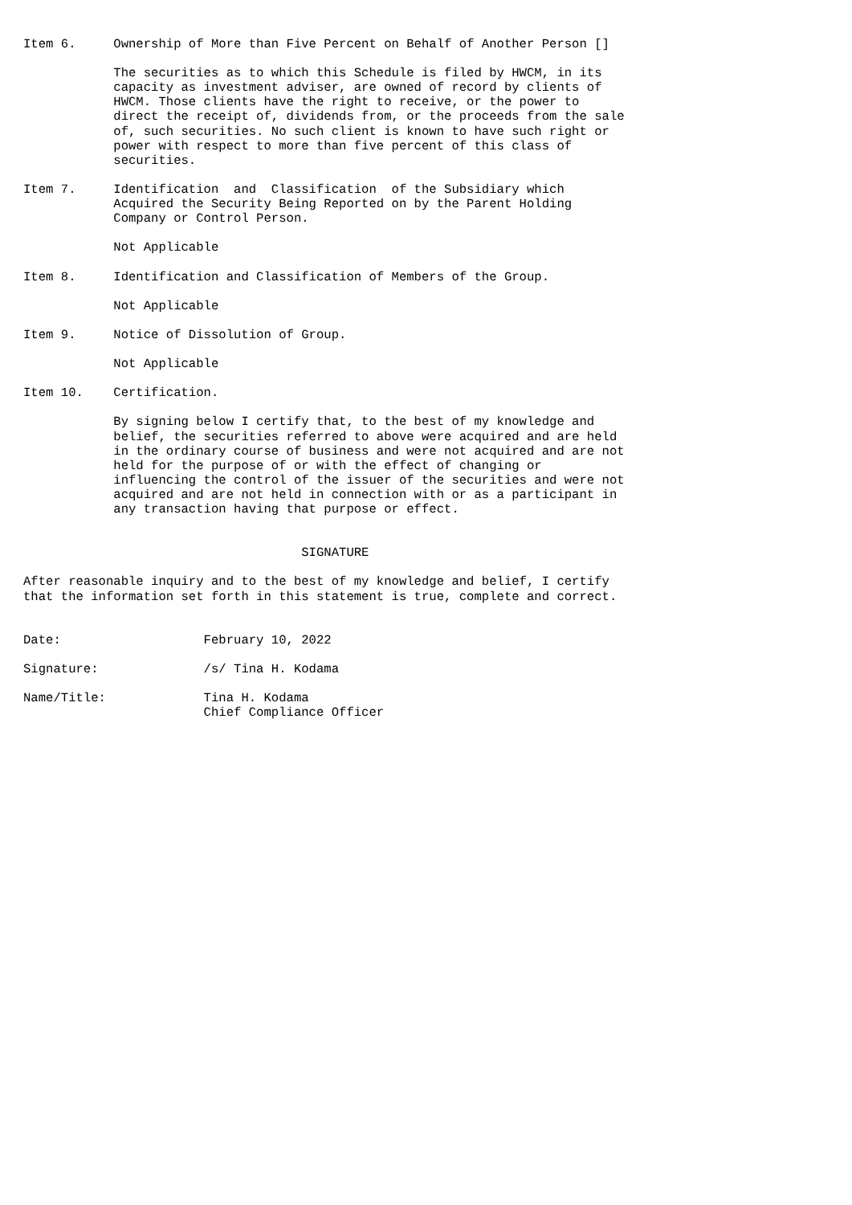Item 6.     Ownership of More than Five Percent on Behalf of Another Person []

            The securities as to which this Schedule is filed by HWCM, in its
            capacity as investment adviser, are owned of record by clients of
            HWCM. Those clients have the right to receive, or the power to
            direct the receipt of, dividends from, or the proceeds from the sale
            of, such securities. No such client is known to have such right or
            power with respect to more than five percent of this class of
            securities.

Item 7.     Identification  and  Classification  of the Subsidiary which
            Acquired the Security Being Reported on by the Parent Holding
            Company or Control Person.

            Not Applicable

Item 8.     Identification and Classification of Members of the Group.

            Not Applicable

Item 9.     Notice of Dissolution of Group.

            Not Applicable

Item 10.    Certification.

            By signing below I certify that, to the best of my knowledge and
            belief, the securities referred to above were acquired and are held
            in the ordinary course of business and were not acquired and are not
            held for the purpose of or with the effect of changing or
            influencing the control of the issuer of the securities and were not
            acquired and are not held in connection with or as a participant in
            any transaction having that purpose or effect.


                                     SIGNATURE

After reasonable inquiry and to the best of my knowledge and belief, I certify
that the information set forth in this statement is true, complete and correct.


Date:                   February 10, 2022

Signature:              /s/ Tina H. Kodama

Name/Title:             Tina H. Kodama
                        Chief Compliance Officer